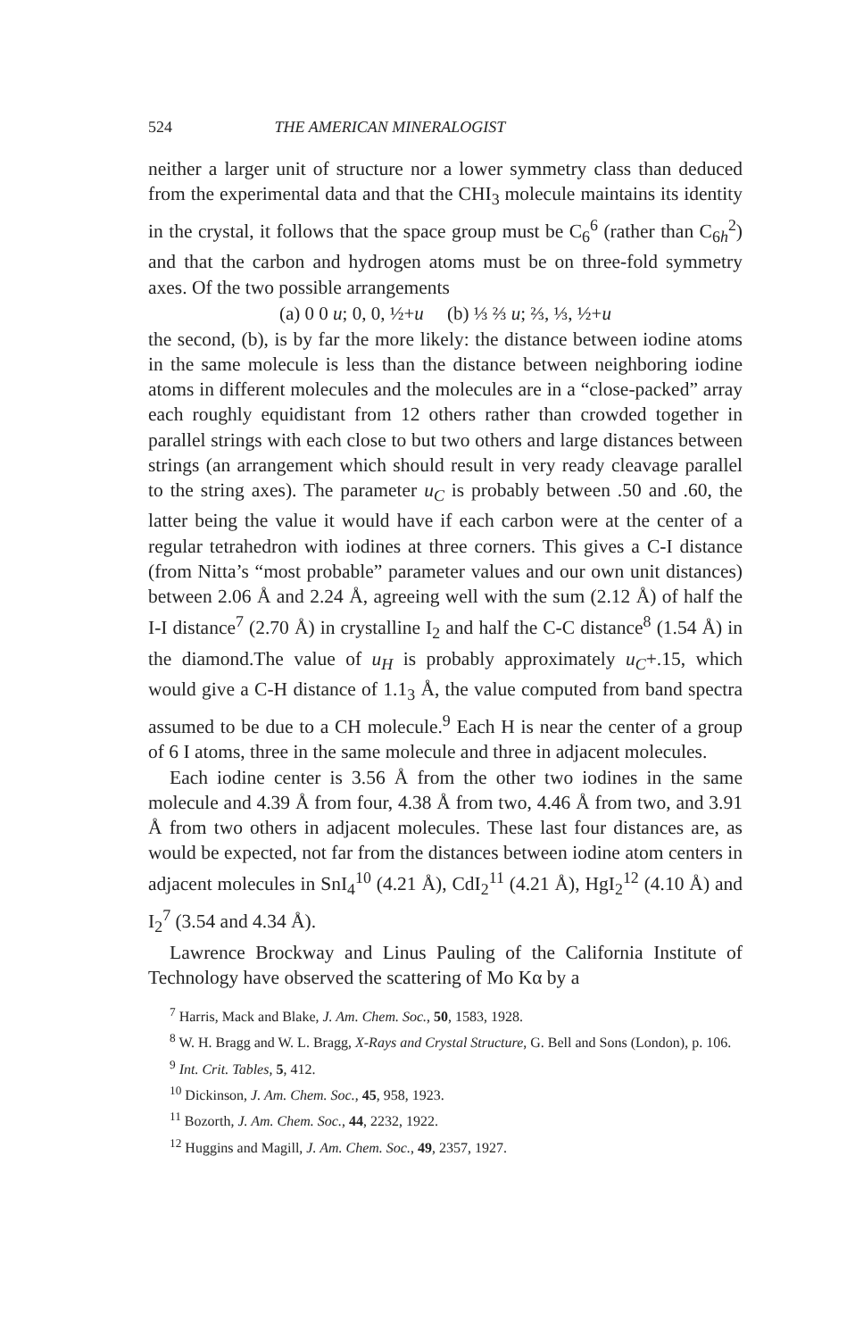524 THE AMERICAN MINERALOGIST
neither a larger unit of structure nor a lower symmetry class than deduced from the experimental data and that the CHI<sub>3</sub> molecule maintains its identity in the crystal, it follows that the space group must be C<sub>6</sub><sup>6</sup> (rather than C<sub>6h</sub><sup>2</sup>) and that the carbon and hydrogen atoms must be on three-fold symmetry axes. Of the two possible arrangements
(a) 0 0 u; 0, 0, ½+u (b) ⅓ ⅔ u; ⅔, ⅓, ½+u
the second, (b), is by far the more likely: the distance between iodine atoms in the same molecule is less than the distance between neighboring iodine atoms in different molecules and the molecules are in a “close-packed” array each roughly equidistant from 12 others rather than crowded together in parallel strings with each close to but two others and large distances between strings (an arrangement which should result in very ready cleavage parallel to the string axes). The parameter u<sub>C</sub> is probably between .50 and .60, the latter being the value it would have if each carbon were at the center of a regular tetrahedron with iodines at three corners. This gives a C-I distance (from Nitta’s “most probable” parameter values and our own unit distances) between 2.06 Å and 2.24 Å, agreeing well with the sum (2.12 Å) of half the I-I distance<sup>7</sup> (2.70 Å) in crystalline I<sub>2</sub> and half the C-C distance<sup>8</sup> (1.54 Å) in the diamond.The value of u<sub>H</sub> is probably approximately u<sub>C</sub>+.15, which would give a C-H distance of 1.1<sub>3</sub> Å, the value computed from band spectra assumed to be due to a CH molecule.<sup>9</sup> Each H is near the center of a group of 6 I atoms, three in the same molecule and three in adjacent molecules.
Each iodine center is 3.56 Å from the other two iodines in the same molecule and 4.39 Å from four, 4.38 Å from two, 4.46 Å from two, and 3.91 Å from two others in adjacent molecules. These last four distances are, as would be expected, not far from the distances between iodine atom centers in adjacent molecules in SnI<sub>4</sub><sup>10</sup> (4.21 Å), CdI<sub>2</sub><sup>11</sup> (4.21 Å), HgI<sub>2</sub><sup>12</sup> (4.10 Å) and I<sub>2</sub><sup>7</sup> (3.54 and 4.34 Å).
Lawrence Brockway and Linus Pauling of the California Institute of Technology have observed the scattering of Mo Kα by a
<sup>7</sup> Harris, Mack and Blake, J. Am. Chem. Soc., 50, 1583, 1928.
<sup>8</sup> W. H. Bragg and W. L. Bragg, X-Rays and Crystal Structure, G. Bell and Sons (London), p. 106.
<sup>9</sup> Int. Crit. Tables, 5, 412.
<sup>10</sup> Dickinson, J. Am. Chem. Soc., 45, 958, 1923.
<sup>11</sup> Bozorth, J. Am. Chem. Soc., 44, 2232, 1922.
<sup>12</sup> Huggins and Magill, J. Am. Chem. Soc., 49, 2357, 1927.